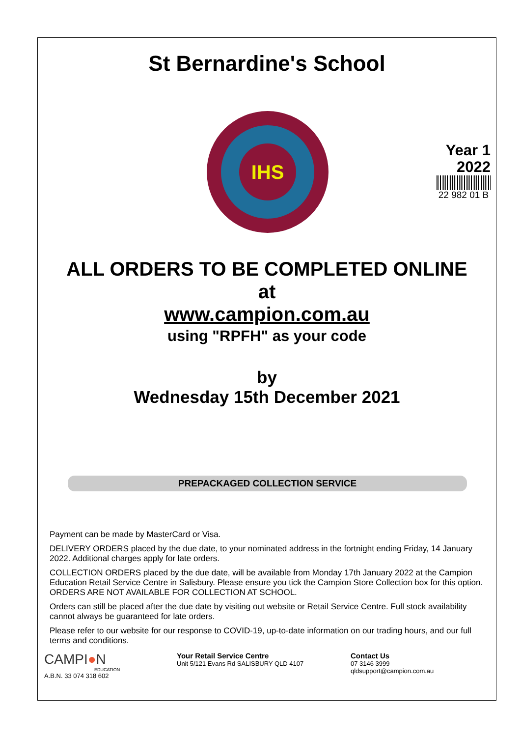St Bernardine's School
IHS
Year 1
2022
22 982 01 B
ALL ORDERS TO BE COMPLETED ONLINE
at
www.campion.com.au
using "RPFH" as your code
by
Wednesday 15th December 2021
PREPACKAGED COLLECTION SERVICE
Payment can be made by MasterCard or Visa.
DELIVERY ORDERS placed by the due date, to your nominated address in the fortnight ending Friday, 14 January 2022. Additional charges apply for late orders.
COLLECTION ORDERS placed by the due date, will be available from Monday 17th January 2022 at the Campion Education Retail Service Centre in Salisbury. Please ensure you tick the Campion Store Collection box for this option. ORDERS ARE NOT AVAILABLE FOR COLLECTION AT SCHOOL.
Orders can still be placed after the due date by visiting out website or Retail Service Centre. Full stock availability cannot always be guaranteed for late orders.
Please refer to our website for our response to COVID-19, up-to-date information on our trading hours, and our full terms and conditions.
CAMPI●N
EDUCATION
A.B.N. 33 074 318 602
Your Retail Service Centre
Unit 5/121 Evans Rd SALISBURY QLD 4107
Contact Us
07 3146 3999
qldsupport@campion.com.au